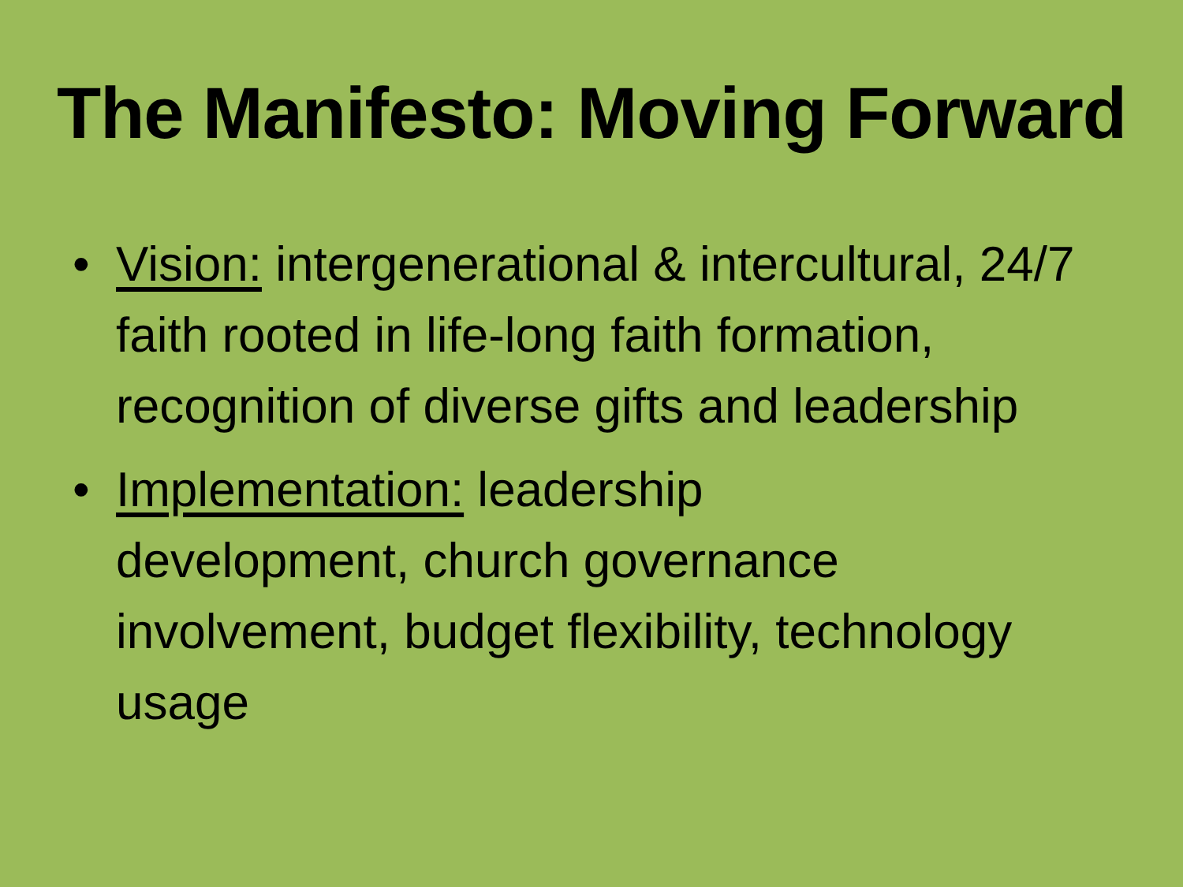The Manifesto: Moving Forward
• Vision: intergenerational & intercultural, 24/7 faith rooted in life-long faith formation, recognition of diverse gifts and leadership
• Implementation: leadership
development, church governance involvement, budget flexibility, technology usage